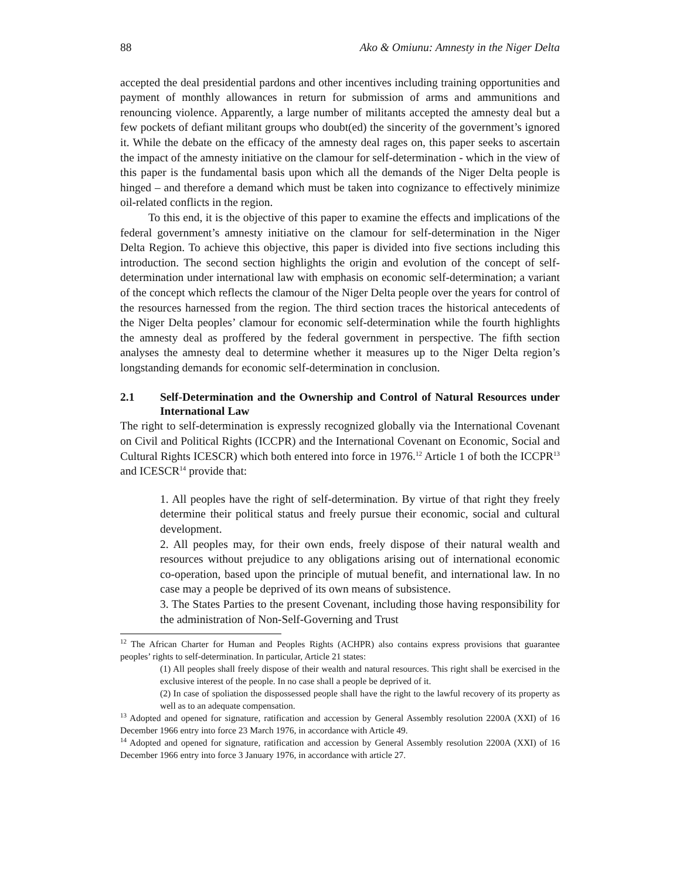88 Ako & Omiunu: Amnesty in the Niger Delta
accepted the deal presidential pardons and other incentives including training opportunities and payment of monthly allowances in return for submission of arms and ammunitions and renouncing violence. Apparently, a large number of militants accepted the amnesty deal but a few pockets of defiant militant groups who doubt(ed) the sincerity of the government’s ignored it. While the debate on the efficacy of the amnesty deal rages on, this paper seeks to ascertain the impact of the amnesty initiative on the clamour for self-determination - which in the view of this paper is the fundamental basis upon which all the demands of the Niger Delta people is hinged – and therefore a demand which must be taken into cognizance to effectively minimize oil-related conflicts in the region.
To this end, it is the objective of this paper to examine the effects and implications of the federal government’s amnesty initiative on the clamour for self-determination in the Niger Delta Region. To achieve this objective, this paper is divided into five sections including this introduction. The second section highlights the origin and evolution of the concept of self-determination under international law with emphasis on economic self-determination; a variant of the concept which reflects the clamour of the Niger Delta people over the years for control of the resources harnessed from the region. The third section traces the historical antecedents of the Niger Delta peoples’ clamour for economic self-determination while the fourth highlights the amnesty deal as proffered by the federal government in perspective. The fifth section analyses the amnesty deal to determine whether it measures up to the Niger Delta region’s longstanding demands for economic self-determination in conclusion.
2.1 Self-Determination and the Ownership and Control of Natural Resources under International Law
The right to self-determination is expressly recognized globally via the International Covenant on Civil and Political Rights (ICCPR) and the International Covenant on Economic, Social and Cultural Rights ICESCR) which both entered into force in 1976.<sup>12</sup> Article 1 of both the ICCPR<sup>13</sup> and ICESCR<sup>14</sup> provide that:
1. All peoples have the right of self-determination. By virtue of that right they freely determine their political status and freely pursue their economic, social and cultural development.
2. All peoples may, for their own ends, freely dispose of their natural wealth and resources without prejudice to any obligations arising out of international economic co-operation, based upon the principle of mutual benefit, and international law. In no case may a people be deprived of its own means of subsistence.
3. The States Parties to the present Covenant, including those having responsibility for the administration of Non-Self-Governing and Trust
<sup>12</sup> The African Charter for Human and Peoples Rights (ACHPR) also contains express provisions that guarantee peoples’ rights to self-determination. In particular, Article 21 states:
(1) All peoples shall freely dispose of their wealth and natural resources. This right shall be exercised in the exclusive interest of the people. In no case shall a people be deprived of it.
(2) In case of spoliation the dispossessed people shall have the right to the lawful recovery of its property as well as to an adequate compensation.
<sup>13</sup> Adopted and opened for signature, ratification and accession by General Assembly resolution 2200A (XXI) of 16 December 1966 entry into force 23 March 1976, in accordance with Article 49.
<sup>14</sup> Adopted and opened for signature, ratification and accession by General Assembly resolution 2200A (XXI) of 16 December 1966 entry into force 3 January 1976, in accordance with article 27.